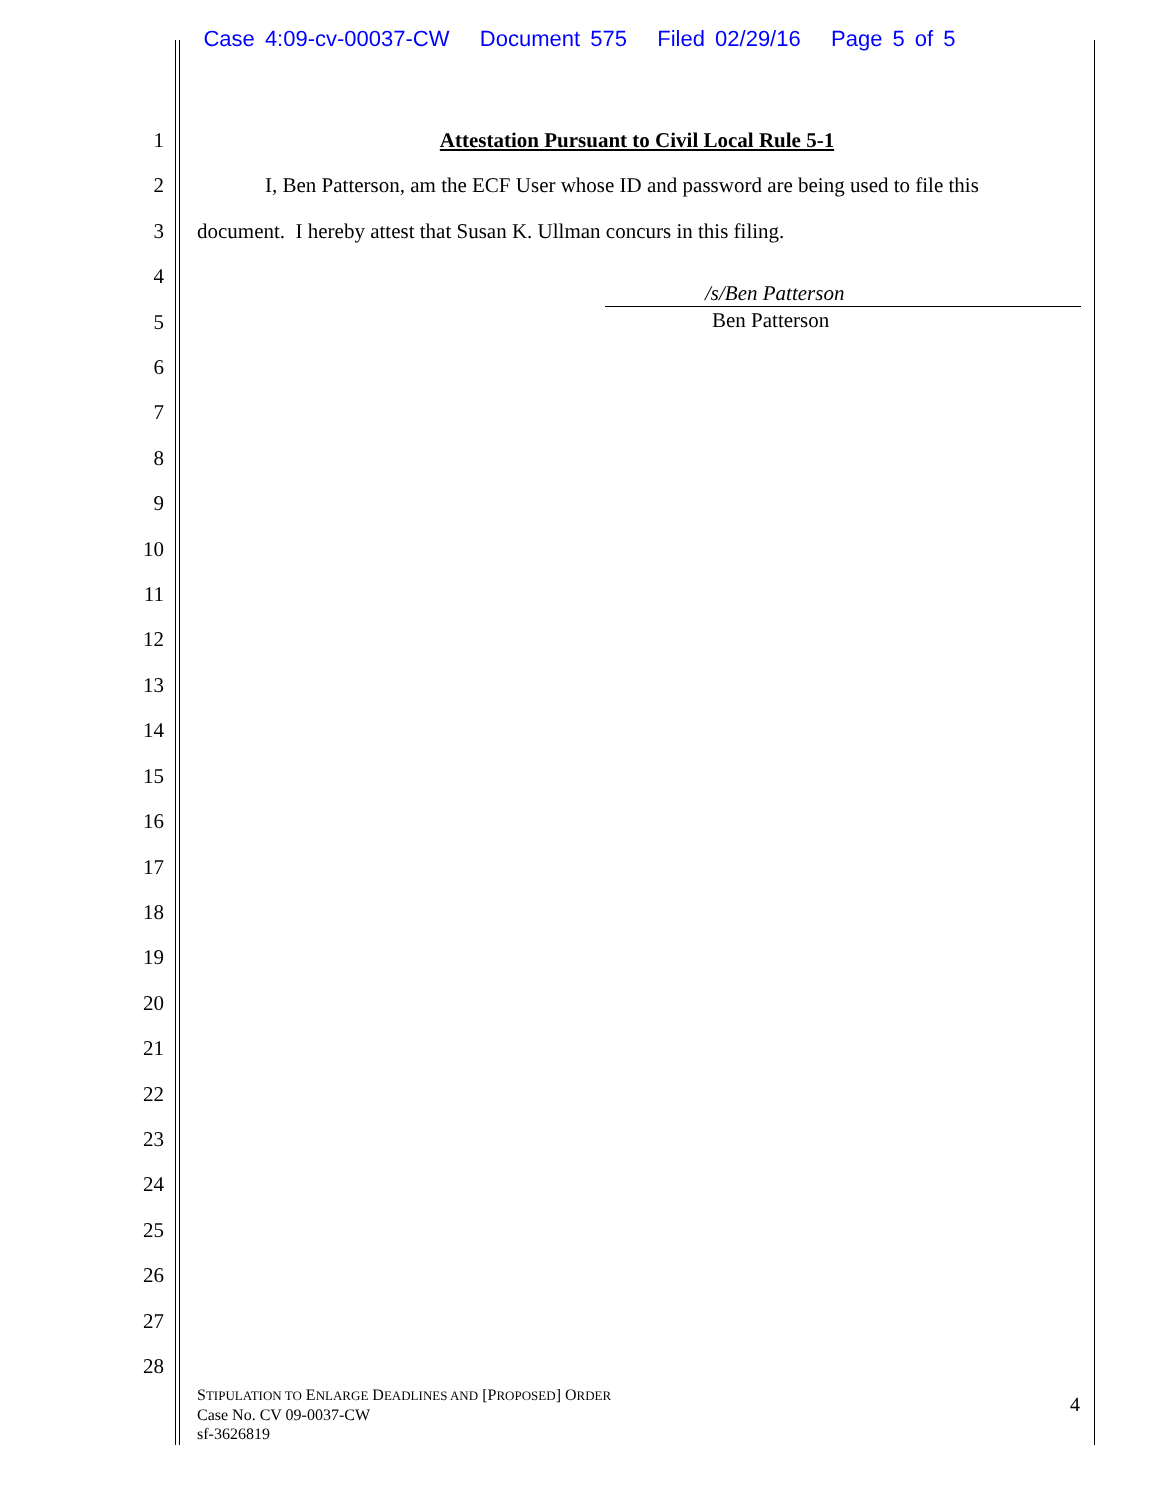Case 4:09-cv-00037-CW Document 575 Filed 02/29/16 Page 5 of 5
1
2
3
4
5
6
7
8
9
10
11
12
13
14
15
16
17
18
19
20
21
22
23
24
25
26
27
28
Attestation Pursuant to Civil Local Rule 5-1
I, Ben Patterson, am the ECF User whose ID and password are being used to file this document. I hereby attest that Susan K. Ullman concurs in this filing.
/s/Ben Patterson
Ben Patterson
STIPULATION TO ENLARGE DEADLINES AND [PROPOSED] ORDER
Case No. CV 09-0037-CW
sf-3626819
4